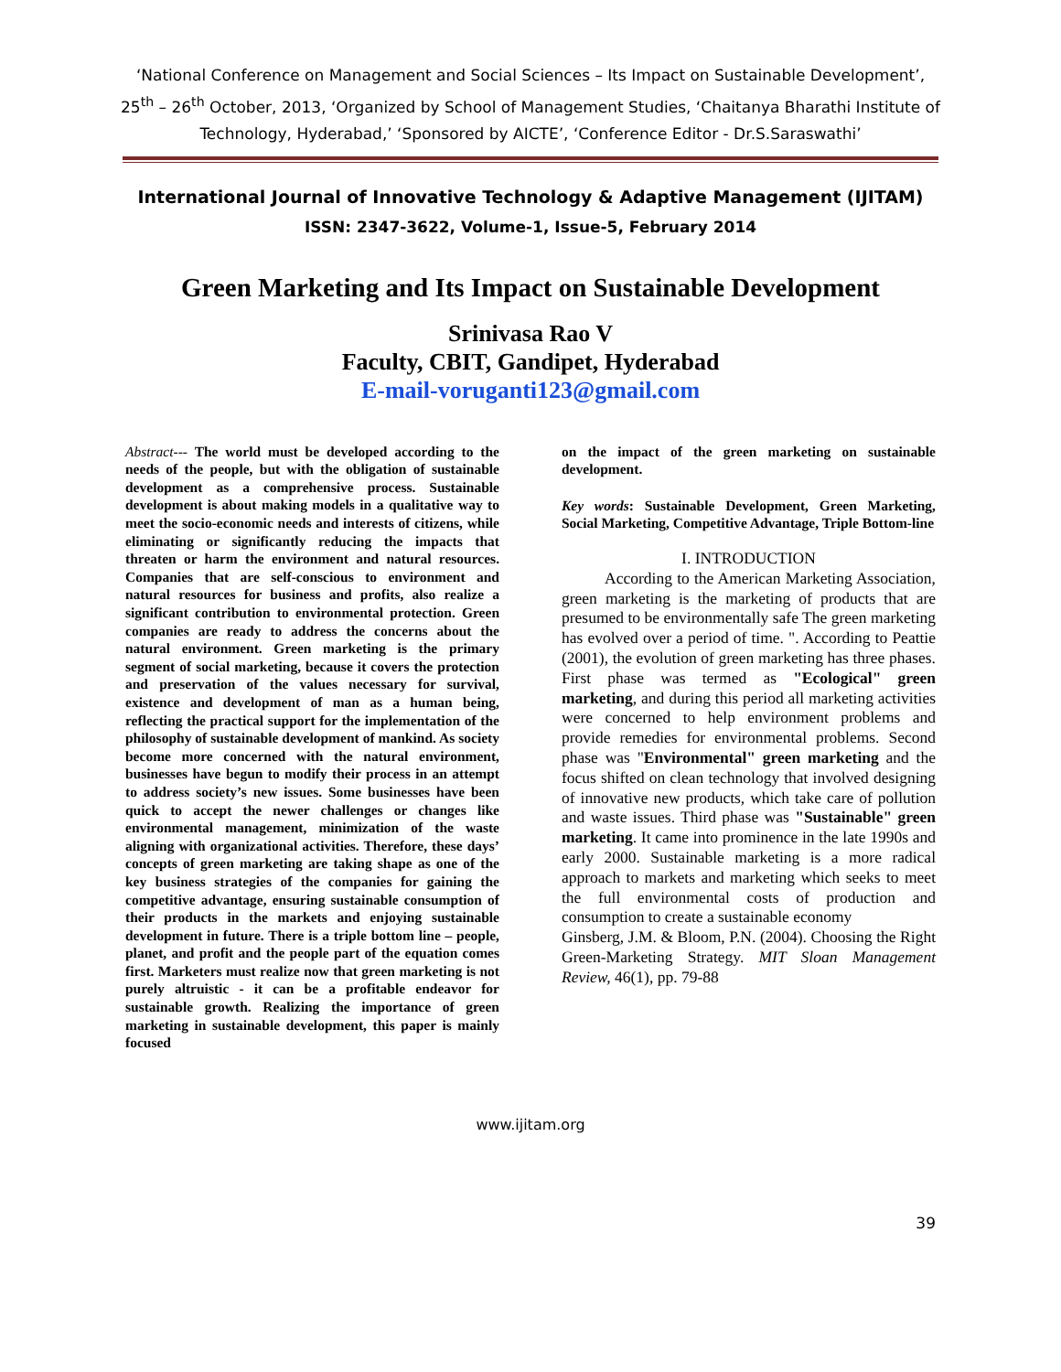‘National Conference on Management and Social Sciences – Its Impact on Sustainable Development’, 25<sup>th</sup> – 26<sup>th</sup> October, 2013, ‘Organized by School of Management Studies, ‘Chaitanya Bharathi Institute of Technology, Hyderabad,’ ‘Sponsored by AICTE’, ‘Conference Editor - Dr.S.Saraswathi’
International Journal of Innovative Technology & Adaptive Management (IJITAM)
ISSN: 2347-3622, Volume-1, Issue-5, February 2014
Green Marketing and Its Impact on Sustainable Development
Srinivasa Rao V
Faculty, CBIT, Gandipet, Hyderabad
E-mail-voruganti123@gmail.com
Abstract--- The world must be developed according to the needs of the people, but with the obligation of sustainable development as a comprehensive process. Sustainable development is about making models in a qualitative way to meet the socio-economic needs and interests of citizens, while eliminating or significantly reducing the impacts that threaten or harm the environment and natural resources. Companies that are self-conscious to environment and natural resources for business and profits, also realize a significant contribution to environmental protection. Green companies are ready to address the concerns about the natural environment. Green marketing is the primary segment of social marketing, because it covers the protection and preservation of the values necessary for survival, existence and development of man as a human being, reflecting the practical support for the implementation of the philosophy of sustainable development of mankind. As society become more concerned with the natural environment, businesses have begun to modify their process in an attempt to address society’s new issues. Some businesses have been quick to accept the newer challenges or changes like environmental management, minimization of the waste aligning with organizational activities. Therefore, these days’ concepts of green marketing are taking shape as one of the key business strategies of the companies for gaining the competitive advantage, ensuring sustainable consumption of their products in the markets and enjoying sustainable development in future. There is a triple bottom line – people, planet, and profit and the people part of the equation comes first. Marketers must realize now that green marketing is not purely altruistic - it can be a profitable endeavor for sustainable growth. Realizing the importance of green marketing in sustainable development, this paper is mainly focused
on the impact of the green marketing on sustainable development.
Key words: Sustainable Development, Green Marketing, Social Marketing, Competitive Advantage, Triple Bottom-line
I. INTRODUCTION
According to the American Marketing Association, green marketing is the marketing of products that are presumed to be environmentally safe The green marketing has evolved over a period of time. ". According to Peattie (2001), the evolution of green marketing has three phases. First phase was termed as "Ecological" green marketing, and during this period all marketing activities were concerned to help environment problems and provide remedies for environmental problems. Second phase was "Environmental" green marketing and the focus shifted on clean technology that involved designing of innovative new products, which take care of pollution and waste issues. Third phase was "Sustainable" green marketing. It came into prominence in the late 1990s and early 2000. Sustainable marketing is a more radical approach to markets and marketing which seeks to meet the full environmental costs of production and consumption to create a sustainable economy
Ginsberg, J.M. & Bloom, P.N. (2004). Choosing the Right Green-Marketing Strategy. MIT Sloan Management Review, 46(1), pp. 79-88
www.ijitam.org
39